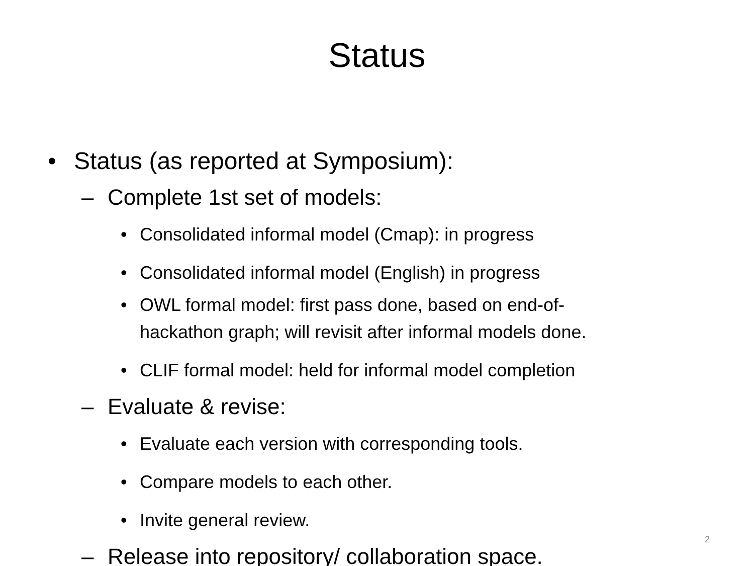Status
• Status (as reported at Symposium):
– Complete 1st set of models:
• Consolidated informal model (Cmap): in progress
• Consolidated informal model (English) in progress
• OWL formal model: first pass done, based on end-of-
hackathon graph; will revisit after informal models done.
• CLIF formal model: held for informal model completion
– Evaluate & revise:
• Evaluate each version with corresponding tools.
• Compare models to each other.
• Invite general review.
– Release into repository/ collaboration space.
2